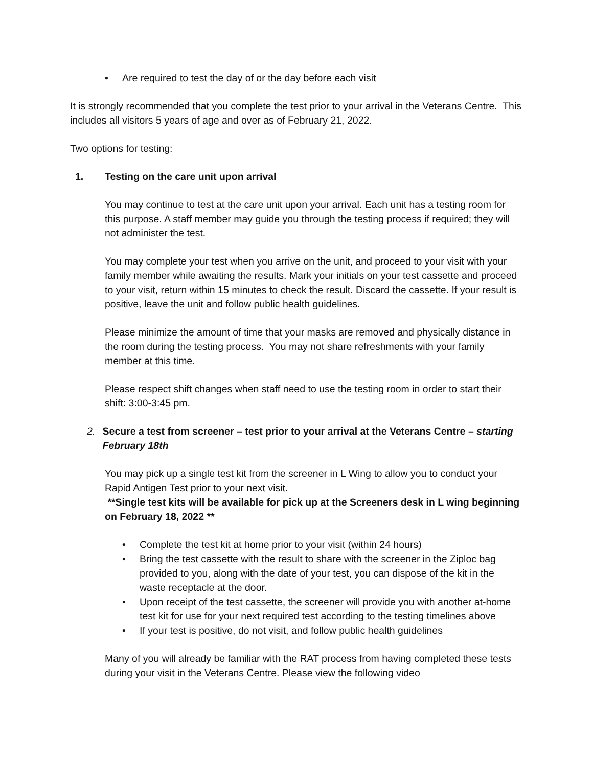• Are required to test the day of or the day before each visit
It is strongly recommended that you complete the test prior to your arrival in the Veterans Centre. This includes all visitors 5 years of age and over as of February 21, 2022.
Two options for testing:
1. Testing on the care unit upon arrival
You may continue to test at the care unit upon your arrival. Each unit has a testing room for this purpose. A staff member may guide you through the testing process if required; they will not administer the test.
You may complete your test when you arrive on the unit, and proceed to your visit with your family member while awaiting the results. Mark your initials on your test cassette and proceed to your visit, return within 15 minutes to check the result. Discard the cassette. If your result is positive, leave the unit and follow public health guidelines.
Please minimize the amount of time that your masks are removed and physically distance in the room during the testing process. You may not share refreshments with your family member at this time.
Please respect shift changes when staff need to use the testing room in order to start their shift: 3:00-3:45 pm.
2. Secure a test from screener – test prior to your arrival at the Veterans Centre – starting February 18th
You may pick up a single test kit from the screener in L Wing to allow you to conduct your Rapid Antigen Test prior to your next visit.
**Single test kits will be available for pick up at the Screeners desk in L wing beginning on February 18, 2022 **
• Complete the test kit at home prior to your visit (within 24 hours)
• Bring the test cassette with the result to share with the screener in the Ziploc bag provided to you, along with the date of your test, you can dispose of the kit in the waste receptacle at the door.
• Upon receipt of the test cassette, the screener will provide you with another at-home test kit for use for your next required test according to the testing timelines above
• If your test is positive, do not visit, and follow public health guidelines
Many of you will already be familiar with the RAT process from having completed these tests during your visit in the Veterans Centre. Please view the following video